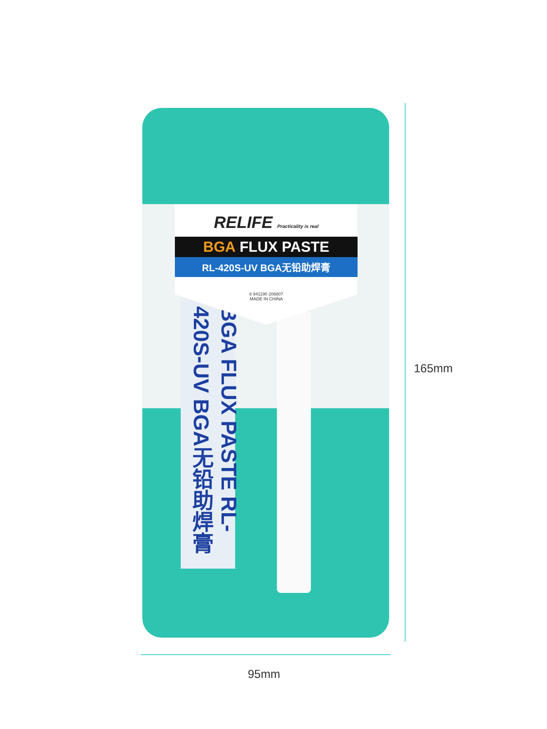BGA FLUX PASTE RL-420S-UV BGA无铅助焊膏
RELIFE Practicality is real
BGA FLUX PASTE
RL-420S-UV BGA无铅助焊膏
6 941190 206807
MADE IN CHINA
165mm
95mm